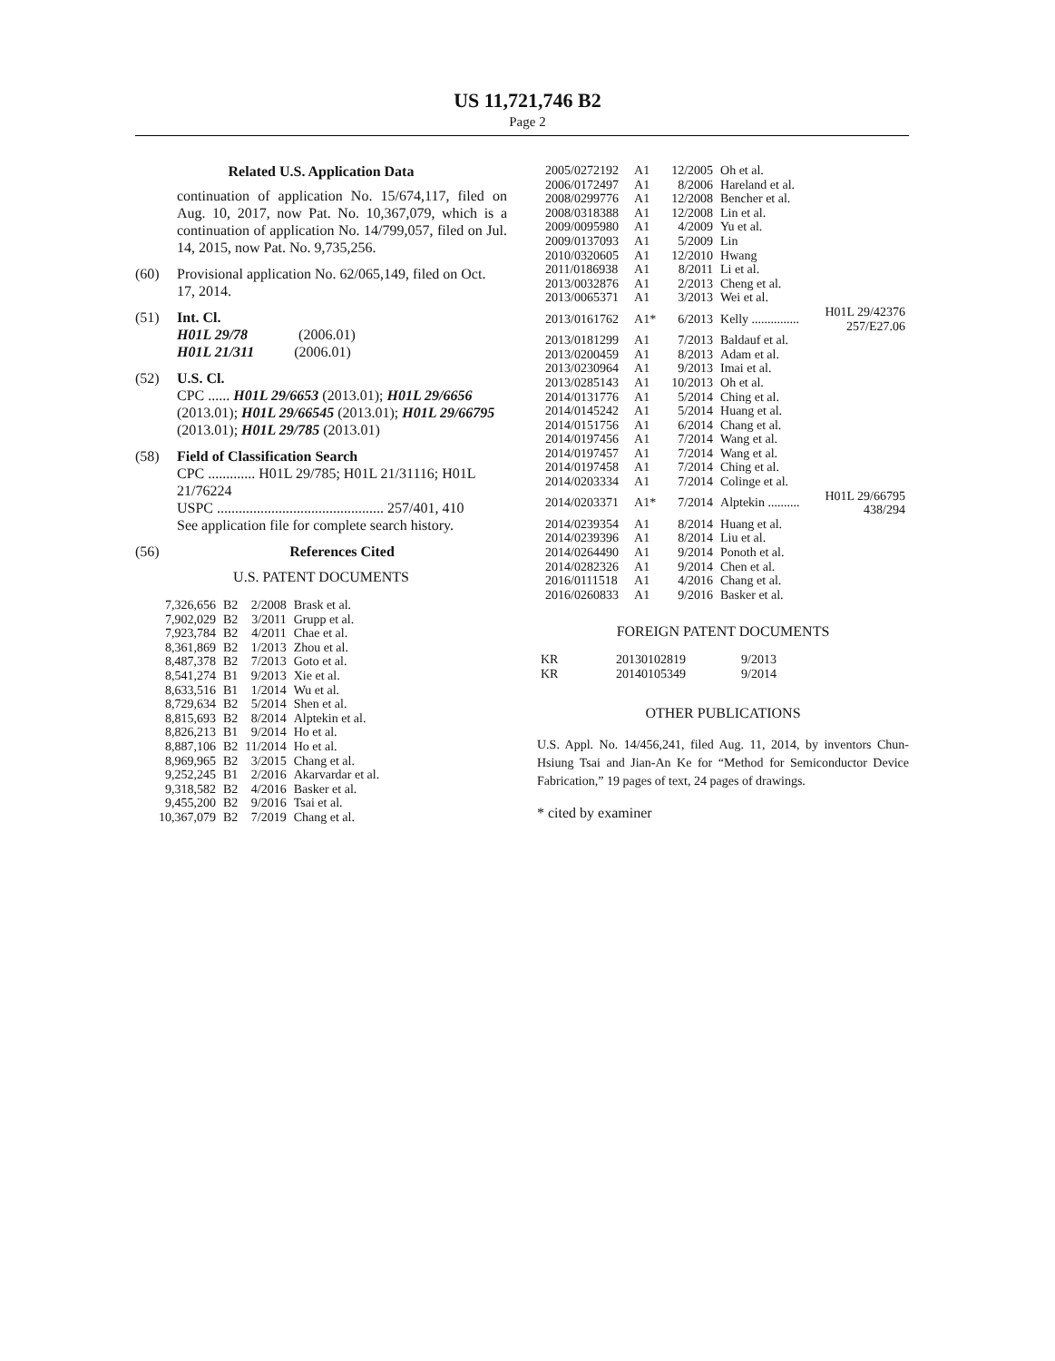US 11,721,746 B2
Page 2
Related U.S. Application Data
continuation of application No. 15/674,117, filed on Aug. 10, 2017, now Pat. No. 10,367,079, which is a continuation of application No. 14/799,057, filed on Jul. 14, 2015, now Pat. No. 9,735,256.
(60) Provisional application No. 62/065,149, filed on Oct. 17, 2014.
(51) Int. Cl.
H01L 29/78 (2006.01)
H01L 21/311 (2006.01)
(52) U.S. Cl.
CPC ...... H01L 29/6653 (2013.01); H01L 29/6656 (2013.01); H01L 29/66545 (2013.01); H01L 29/66795 (2013.01); H01L 29/785 (2013.01)
(58) Field of Classification Search
CPC ............. H01L 29/785; H01L 21/31116; H01L 21/76224
USPC .............................................. 257/401, 410
See application file for complete search history.
(56) References Cited
U.S. PATENT DOCUMENTS
| 7,326,656 | B2 | 2/2008 | Brask et al. |
| 7,902,029 | B2 | 3/2011 | Grupp et al. |
| 7,923,784 | B2 | 4/2011 | Chae et al. |
| 8,361,869 | B2 | 1/2013 | Zhou et al. |
| 8,487,378 | B2 | 7/2013 | Goto et al. |
| 8,541,274 | B1 | 9/2013 | Xie et al. |
| 8,633,516 | B1 | 1/2014 | Wu et al. |
| 8,729,634 | B2 | 5/2014 | Shen et al. |
| 8,815,693 | B2 | 8/2014 | Alptekin et al. |
| 8,826,213 | B1 | 9/2014 | Ho et al. |
| 8,887,106 | B2 | 11/2014 | Ho et al. |
| 8,969,965 | B2 | 3/2015 | Chang et al. |
| 9,252,245 | B1 | 2/2016 | Akarvardar et al. |
| 9,318,582 | B2 | 4/2016 | Basker et al. |
| 9,455,200 | B2 | 9/2016 | Tsai et al. |
| 10,367,079 | B2 | 7/2019 | Chang et al. |
| 2005/0272192 | A1 | 12/2005 | Oh et al. | |
| 2006/0172497 | A1 | 8/2006 | Hareland et al. | |
| 2008/0299776 | A1 | 12/2008 | Bencher et al. | |
| 2008/0318388 | A1 | 12/2008 | Lin et al. | |
| 2009/0095980 | A1 | 4/2009 | Yu et al. | |
| 2009/0137093 | A1 | 5/2009 | Lin | |
| 2010/0320605 | A1 | 12/2010 | Hwang | |
| 2011/0186938 | A1 | 8/2011 | Li et al. | |
| 2013/0032876 | A1 | 2/2013 | Cheng et al. | |
| 2013/0065371 | A1 | 3/2013 | Wei et al. | |
| 2013/0161762 | A1* | 6/2013 | Kelly ............... | H01L 29/42376 257/E27.06 |
| 2013/0181299 | A1 | 7/2013 | Baldauf et al. | |
| 2013/0200459 | A1 | 8/2013 | Adam et al. | |
| 2013/0230964 | A1 | 9/2013 | Imai et al. | |
| 2013/0285143 | A1 | 10/2013 | Oh et al. | |
| 2014/0131776 | A1 | 5/2014 | Ching et al. | |
| 2014/0145242 | A1 | 5/2014 | Huang et al. | |
| 2014/0151756 | A1 | 6/2014 | Chang et al. | |
| 2014/0197456 | A1 | 7/2014 | Wang et al. | |
| 2014/0197457 | A1 | 7/2014 | Wang et al. | |
| 2014/0197458 | A1 | 7/2014 | Ching et al. | |
| 2014/0203334 | A1 | 7/2014 | Colinge et al. | |
| 2014/0203371 | A1* | 7/2014 | Alptekin .......... | H01L 29/66795 438/294 |
| 2014/0239354 | A1 | 8/2014 | Huang et al. | |
| 2014/0239396 | A1 | 8/2014 | Liu et al. | |
| 2014/0264490 | A1 | 9/2014 | Ponoth et al. | |
| 2014/0282326 | A1 | 9/2014 | Chen et al. | |
| 2016/0111518 | A1 | 4/2016 | Chang et al. | |
| 2016/0260833 | A1 | 9/2016 | Basker et al. | |
FOREIGN PATENT DOCUMENTS
| KR | 20130102819 | 9/2013 |
| KR | 20140105349 | 9/2014 |
OTHER PUBLICATIONS
U.S. Appl. No. 14/456,241, filed Aug. 11, 2014, by inventors Chun-Hsiung Tsai and Jian-An Ke for “Method for Semiconductor Device Fabrication,” 19 pages of text, 24 pages of drawings.
* cited by examiner